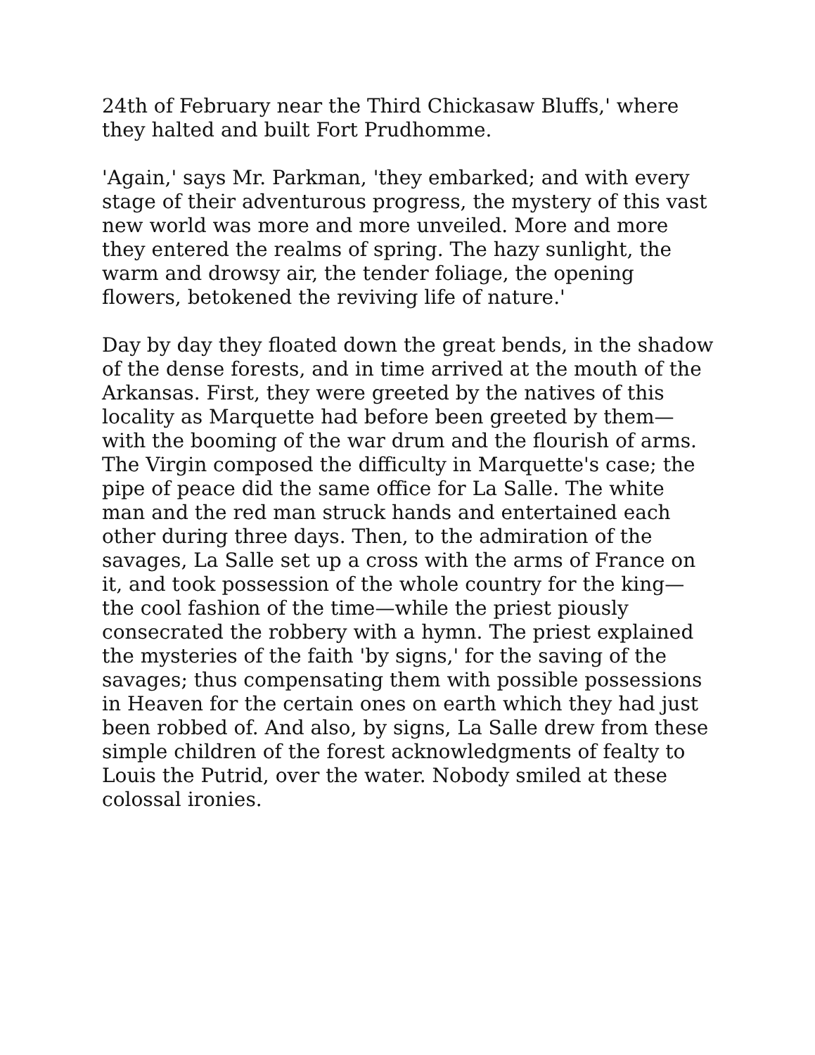24th of February near the Third Chickasaw Bluffs,' where they halted and built Fort Prudhomme.
'Again,' says Mr. Parkman, 'they embarked; and with every stage of their adventurous progress, the mystery of this vast new world was more and more unveiled. More and more they entered the realms of spring. The hazy sunlight, the warm and drowsy air, the tender foliage, the opening flowers, betokened the reviving life of nature.'
Day by day they floated down the great bends, in the shadow of the dense forests, and in time arrived at the mouth of the Arkansas. First, they were greeted by the natives of this locality as Marquette had before been greeted by them—with the booming of the war drum and the flourish of arms. The Virgin composed the difficulty in Marquette's case; the pipe of peace did the same office for La Salle. The white man and the red man struck hands and entertained each other during three days. Then, to the admiration of the savages, La Salle set up a cross with the arms of France on it, and took possession of the whole country for the king—the cool fashion of the time—while the priest piously consecrated the robbery with a hymn. The priest explained the mysteries of the faith 'by signs,' for the saving of the savages; thus compensating them with possible possessions in Heaven for the certain ones on earth which they had just been robbed of. And also, by signs, La Salle drew from these simple children of the forest acknowledgments of fealty to Louis the Putrid, over the water. Nobody smiled at these colossal ironies.